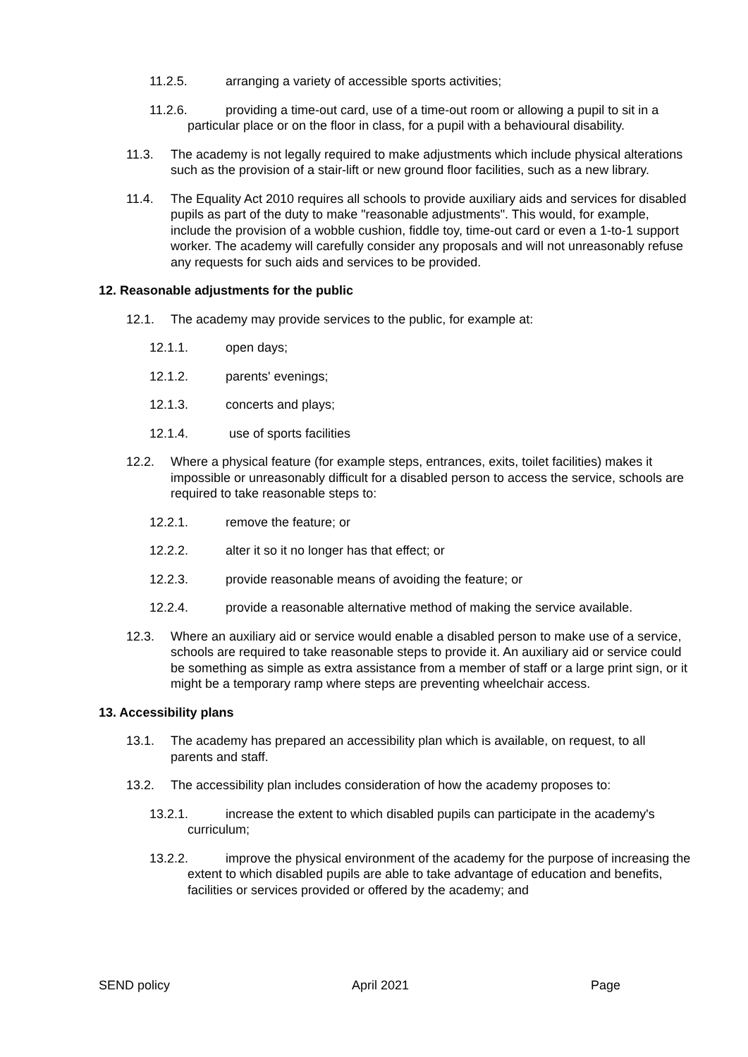11.2.5. arranging a variety of accessible sports activities;
11.2.6. providing a time-out card, use of a time-out room or allowing a pupil to sit in a particular place or on the floor in class, for a pupil with a behavioural disability.
11.3. The academy is not legally required to make adjustments which include physical alterations such as the provision of a stair-lift or new ground floor facilities, such as a new library.
11.4. The Equality Act 2010 requires all schools to provide auxiliary aids and services for disabled pupils as part of the duty to make "reasonable adjustments". This would, for example, include the provision of a wobble cushion, fiddle toy, time-out card or even a 1-to-1 support worker. The academy will carefully consider any proposals and will not unreasonably refuse any requests for such aids and services to be provided.
12. Reasonable adjustments for the public
12.1. The academy may provide services to the public, for example at:
12.1.1. open days;
12.1.2. parents' evenings;
12.1.3. concerts and plays;
12.1.4. use of sports facilities
12.2. Where a physical feature (for example steps, entrances, exits, toilet facilities) makes it impossible or unreasonably difficult for a disabled person to access the service, schools are required to take reasonable steps to:
12.2.1. remove the feature; or
12.2.2. alter it so it no longer has that effect; or
12.2.3. provide reasonable means of avoiding the feature; or
12.2.4. provide a reasonable alternative method of making the service available.
12.3. Where an auxiliary aid or service would enable a disabled person to make use of a service, schools are required to take reasonable steps to provide it. An auxiliary aid or service could be something as simple as extra assistance from a member of staff or a large print sign, or it might be a temporary ramp where steps are preventing wheelchair access.
13. Accessibility plans
13.1. The academy has prepared an accessibility plan which is available, on request, to all parents and staff.
13.2. The accessibility plan includes consideration of how the academy proposes to:
13.2.1. increase the extent to which disabled pupils can participate in the academy's curriculum;
13.2.2. improve the physical environment of the academy for the purpose of increasing the extent to which disabled pupils are able to take advantage of education and benefits, facilities or services provided or offered by the academy; and
SEND policy April 2021 Page